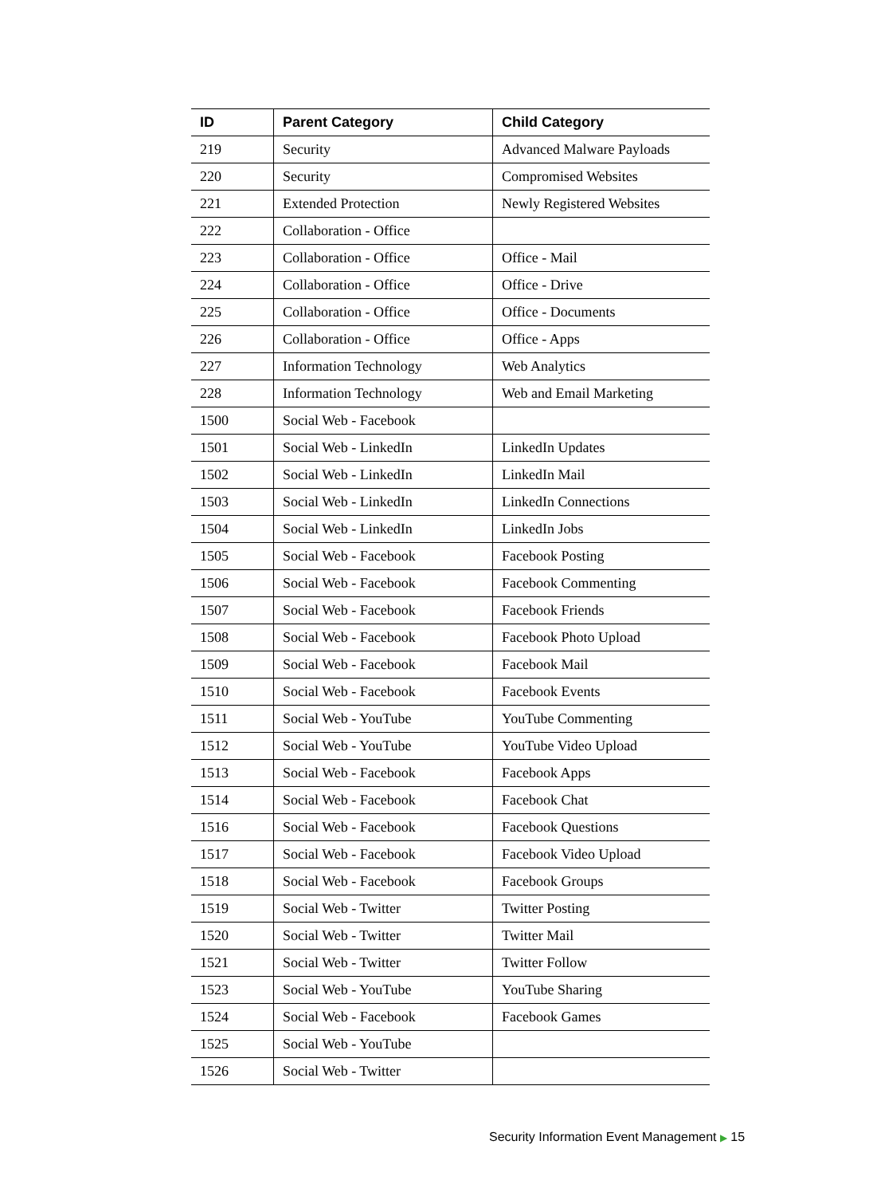| ID | Parent Category | Child Category |
| --- | --- | --- |
| 219 | Security | Advanced Malware Payloads |
| 220 | Security | Compromised Websites |
| 221 | Extended Protection | Newly Registered Websites |
| 222 | Collaboration - Office | |
| 223 | Collaboration - Office | Office - Mail |
| 224 | Collaboration - Office | Office - Drive |
| 225 | Collaboration - Office | Office - Documents |
| 226 | Collaboration - Office | Office - Apps |
| 227 | Information Technology | Web Analytics |
| 228 | Information Technology | Web and Email Marketing |
| 1500 | Social Web - Facebook | |
| 1501 | Social Web - LinkedIn | LinkedIn Updates |
| 1502 | Social Web - LinkedIn | LinkedIn Mail |
| 1503 | Social Web - LinkedIn | LinkedIn Connections |
| 1504 | Social Web - LinkedIn | LinkedIn Jobs |
| 1505 | Social Web - Facebook | Facebook Posting |
| 1506 | Social Web - Facebook | Facebook Commenting |
| 1507 | Social Web - Facebook | Facebook Friends |
| 1508 | Social Web - Facebook | Facebook Photo Upload |
| 1509 | Social Web - Facebook | Facebook Mail |
| 1510 | Social Web - Facebook | Facebook Events |
| 1511 | Social Web - YouTube | YouTube Commenting |
| 1512 | Social Web - YouTube | YouTube Video Upload |
| 1513 | Social Web - Facebook | Facebook Apps |
| 1514 | Social Web - Facebook | Facebook Chat |
| 1516 | Social Web - Facebook | Facebook Questions |
| 1517 | Social Web - Facebook | Facebook Video Upload |
| 1518 | Social Web - Facebook | Facebook Groups |
| 1519 | Social Web - Twitter | Twitter Posting |
| 1520 | Social Web - Twitter | Twitter Mail |
| 1521 | Social Web - Twitter | Twitter Follow |
| 1523 | Social Web - YouTube | YouTube Sharing |
| 1524 | Social Web - Facebook | Facebook Games |
| 1525 | Social Web - YouTube | |
| 1526 | Social Web - Twitter | |
Security Information Event Management ▶ 15